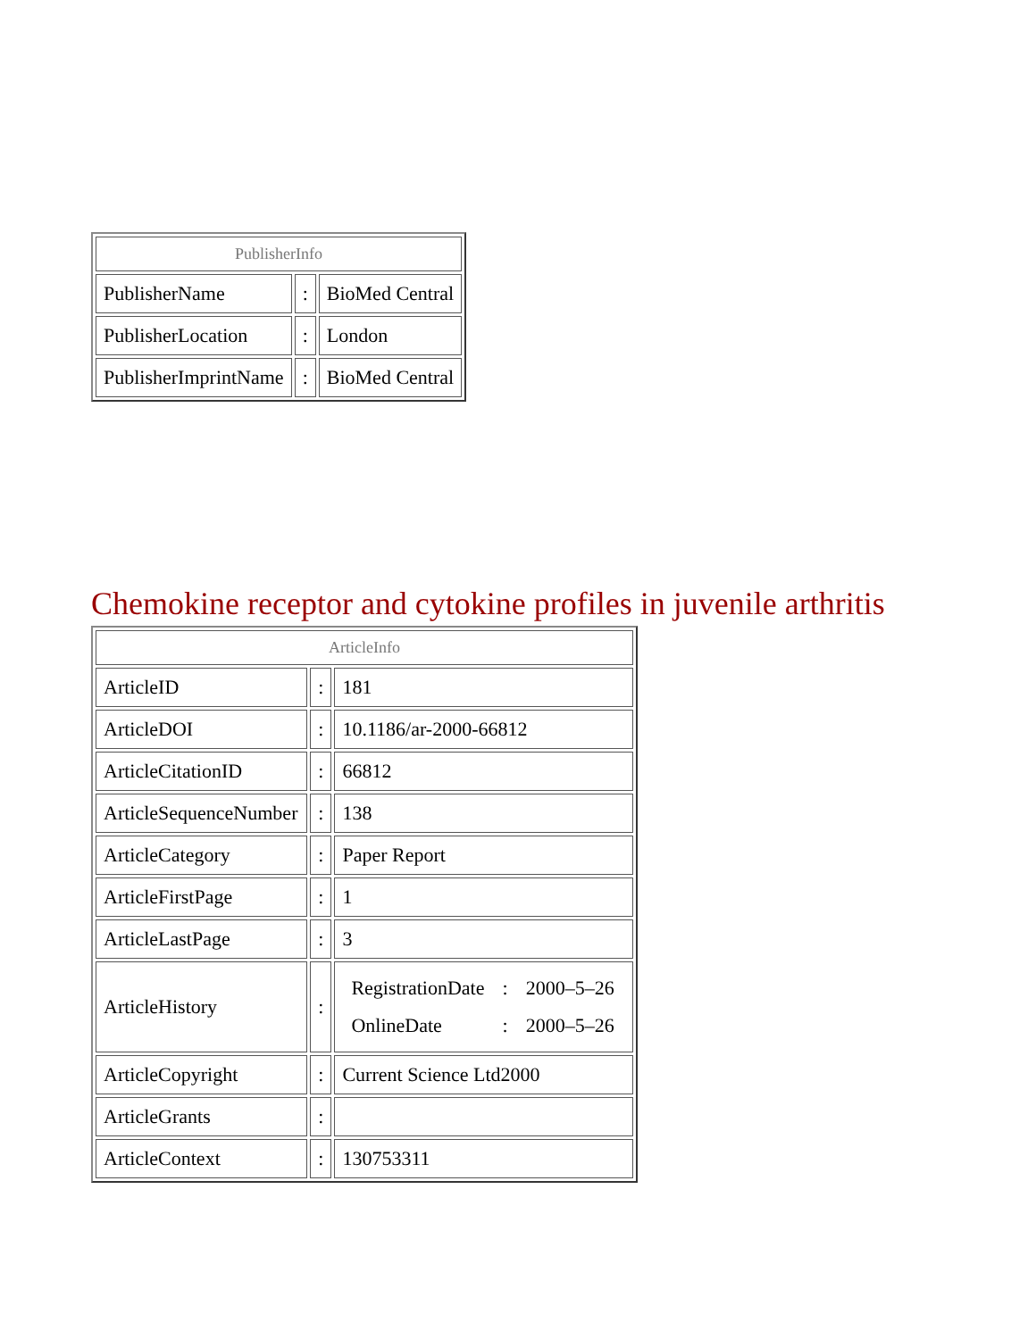| PublisherInfo | | |
| --- | --- | --- |
| PublisherName | : | BioMed Central |
| PublisherLocation | : | London |
| PublisherImprintName | : | BioMed Central |
Chemokine receptor and cytokine profiles in juvenile arthritis
| ArticleInfo | | |
| --- | --- | --- |
| ArticleID | : | 181 |
| ArticleDOI | : | 10.1186/ar-2000-66812 |
| ArticleCitationID | : | 66812 |
| ArticleSequenceNumber | : | 138 |
| ArticleCategory | : | Paper Report |
| ArticleFirstPage | : | 1 |
| ArticleLastPage | : | 3 |
| ArticleHistory | : | / RegistrationDate / : / 2000–5–26 / / OnlineDate / : / 2000–5–26 / |
| ArticleCopyright | : | Current Science Ltd2000 |
| ArticleGrants | : | |
| ArticleContext | : | 130753311 |